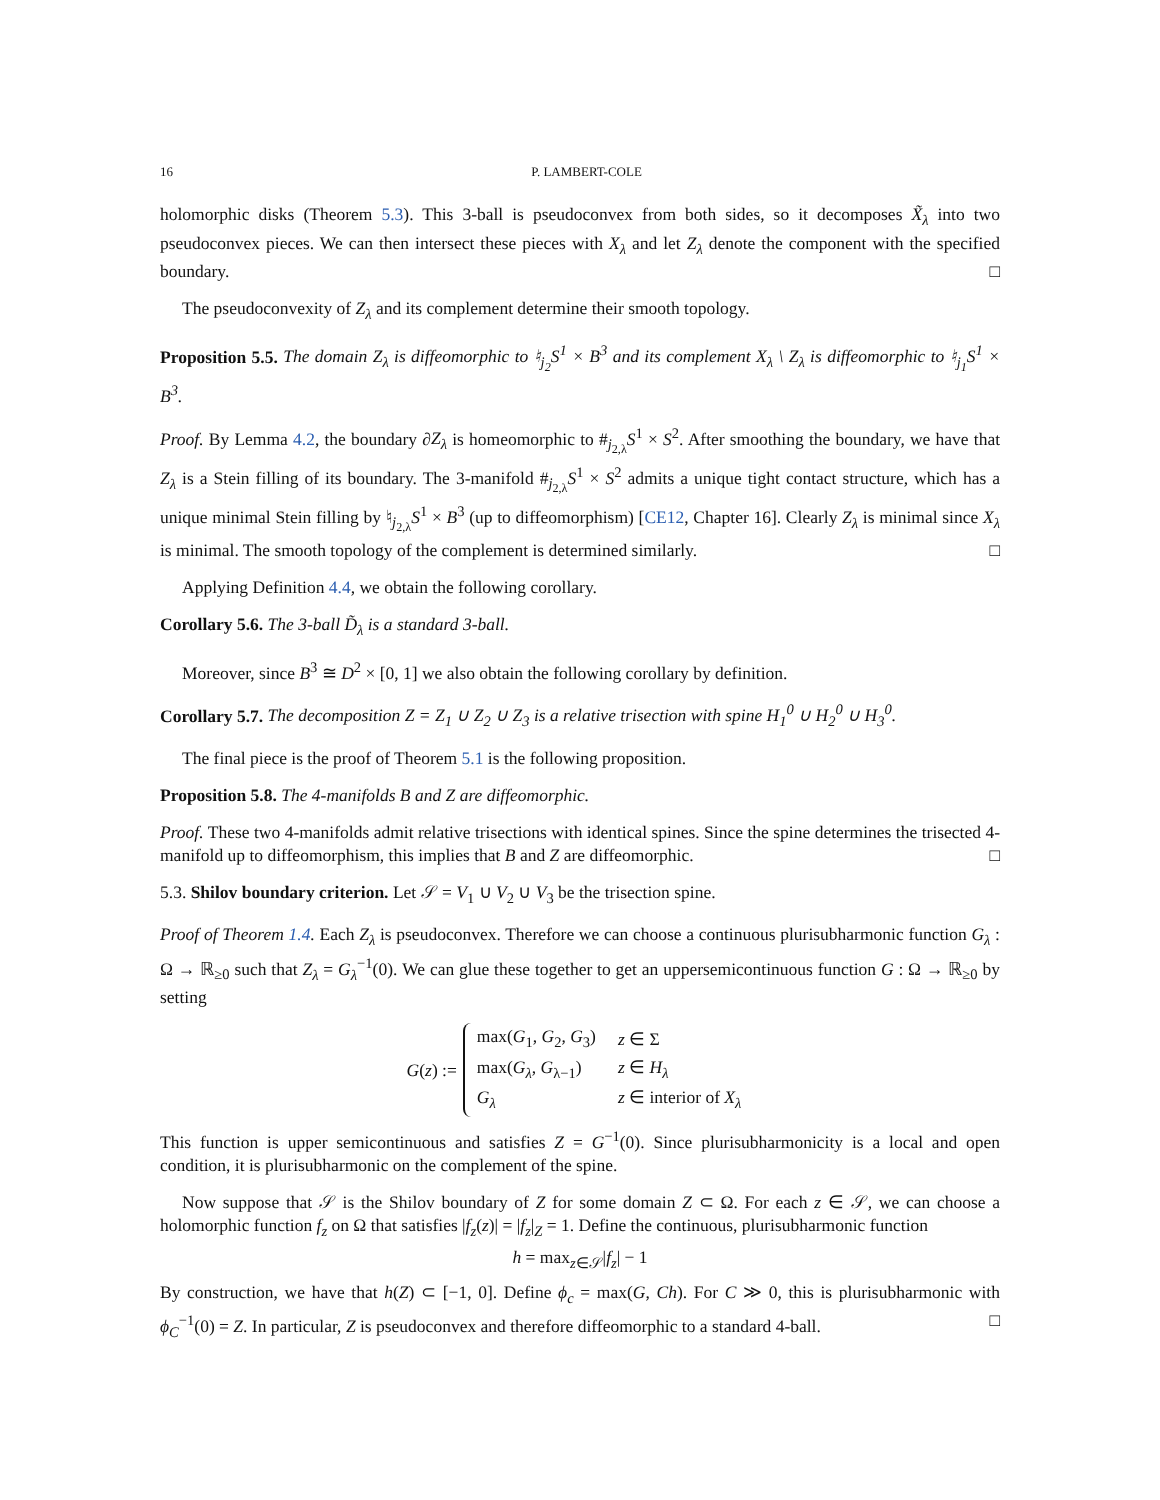16 P. LAMBERT-COLE
holomorphic disks (Theorem 5.3). This 3-ball is pseudoconvex from both sides, so it decomposes X̃<sub>λ</sub> into two pseudoconvex pieces. We can then intersect these pieces with X<sub>λ</sub> and let Z<sub>λ</sub> denote the component with the specified boundary. □
The pseudoconvexity of Z<sub>λ</sub> and its complement determine their smooth topology.
Proposition 5.5. The domain Z<sub>λ</sub> is diffeomorphic to ♮<sub>j<sub>2</sub></sub>S<sup>1</sup> × B<sup>3</sup> and its complement X<sub>λ</sub> \ Z<sub>λ</sub> is diffeomorphic to ♮<sub>j<sub>1</sub></sub>S<sup>1</sup> × B<sup>3</sup>.
Proof. By Lemma 4.2, the boundary ∂Z<sub>λ</sub> is homeomorphic to #<sub>j<sub>2,λ</sub></sub>S<sup>1</sup> × S<sup>2</sup>. After smoothing the boundary, we have that Z<sub>λ</sub> is a Stein filling of its boundary. The 3-manifold #<sub>j<sub>2,λ</sub></sub>S<sup>1</sup> × S<sup>2</sup> admits a unique tight contact structure, which has a unique minimal Stein filling by ♮<sub>j<sub>2,λ</sub></sub>S<sup>1</sup> × B<sup>3</sup> (up to diffeomorphism) [CE12, Chapter 16]. Clearly Z<sub>λ</sub> is minimal since X<sub>λ</sub> is minimal. The smooth topology of the complement is determined similarly. □
Applying Definition 4.4, we obtain the following corollary.
Corollary 5.6. The 3-ball D̃<sub>λ</sub> is a standard 3-ball.
Moreover, since B<sup>3</sup> ≅ D<sup>2</sup> × [0, 1] we also obtain the following corollary by definition.
Corollary 5.7. The decomposition Z = Z<sub>1</sub> ∪ Z<sub>2</sub> ∪ Z<sub>3</sub> is a relative trisection with spine H<sub>1</sub><sup>0</sup> ∪ H<sub>2</sub><sup>0</sup> ∪ H<sub>3</sub><sup>0</sup>.
The final piece is the proof of Theorem 5.1 is the following proposition.
Proposition 5.8. The 4-manifolds B and Z are diffeomorphic.
Proof. These two 4-manifolds admit relative trisections with identical spines. Since the spine determines the trisected 4-manifold up to diffeomorphism, this implies that B and Z are diffeomorphic. □
5.3. Shilov boundary criterion. Let 𝒮 = V<sub>1</sub> ∪ V<sub>2</sub> ∪ V<sub>3</sub> be the trisection spine.
Proof of Theorem 1.4. Each Z<sub>λ</sub> is pseudoconvex. Therefore we can choose a continuous plurisubharmonic function G<sub>λ</sub> : Ω → ℝ<sub>≥0</sub> such that Z<sub>λ</sub> = G<sub>λ</sub><sup>−1</sup>(0). We can glue these together to get an uppersemicontinuous function G : Ω → ℝ<sub>≥0</sub> by setting
G(z) :=
| max( G<sub>1</sub>, G<sub>2</sub>, G<sub>3</sub>) | z ∈ Σ |
| max( G<sub>λ</sub> , G<sub>λ−1</sub>) | z ∈ H<sub>λ</sub> |
| G<sub>λ</sub> | z ∈ interior of X<sub>λ</sub> |
This function is upper semicontinuous and satisfies Z = G<sup>−1</sup>(0). Since plurisubharmonicity is a local and open condition, it is plurisubharmonic on the complement of the spine.
Now suppose that 𝒮 is the Shilov boundary of Z for some domain Z ⊂ Ω. For each z ∈ 𝒮, we can choose a holomorphic function f<sub>z</sub> on Ω that satisfies |f<sub>z</sub>(z)| = |f<sub>z</sub>|<sub>Z</sub> = 1. Define the continuous, plurisubharmonic function
h = max<sub>z∈𝒮</sub>|f<sub>z</sub>| − 1
By construction, we have that h(Z) ⊂ [−1, 0]. Define ϕ<sub>c</sub> = max(G, Ch). For C ≫ 0, this is plurisubharmonic with ϕ<sub>C</sub><sup>−1</sup>(0) = Z. In particular, Z is pseudoconvex and therefore diffeomorphic to a standard 4-ball. □